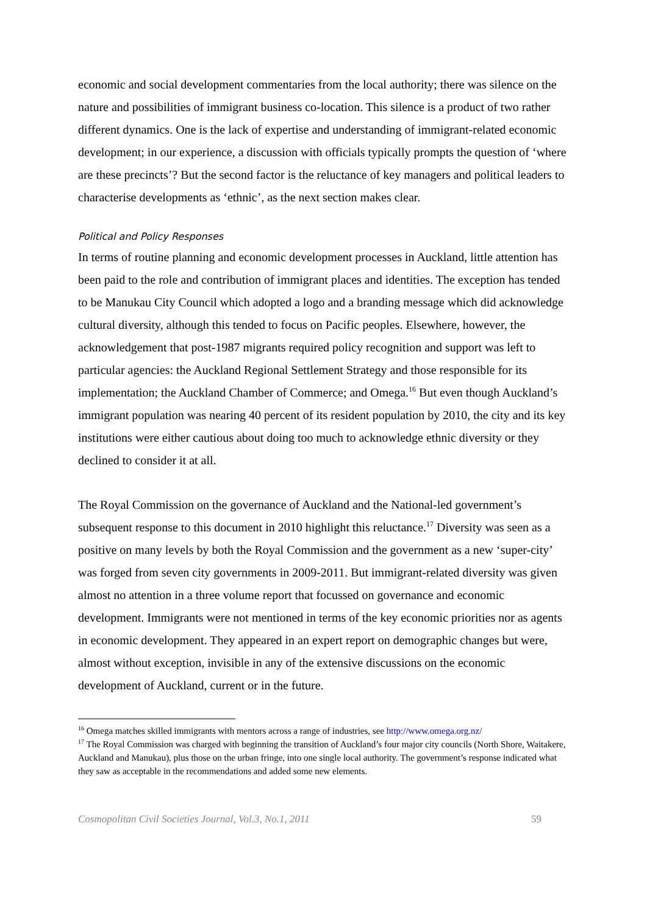economic and social development commentaries from the local authority; there was silence on the nature and possibilities of immigrant business co-location. This silence is a product of two rather different dynamics. One is the lack of expertise and understanding of immigrant-related economic development; in our experience, a discussion with officials typically prompts the question of ‘where are these precincts’? But the second factor is the reluctance of key managers and political leaders to characterise developments as ‘ethnic’, as the next section makes clear.
Political and Policy Responses
In terms of routine planning and economic development processes in Auckland, little attention has been paid to the role and contribution of immigrant places and identities. The exception has tended to be Manukau City Council which adopted a logo and a branding message which did acknowledge cultural diversity, although this tended to focus on Pacific peoples. Elsewhere, however, the acknowledgement that post-1987 migrants required policy recognition and support was left to particular agencies: the Auckland Regional Settlement Strategy and those responsible for its implementation; the Auckland Chamber of Commerce; and Omega.<sup>16</sup> But even though Auckland’s immigrant population was nearing 40 percent of its resident population by 2010, the city and its key institutions were either cautious about doing too much to acknowledge ethnic diversity or they declined to consider it at all.
The Royal Commission on the governance of Auckland and the National-led government’s subsequent response to this document in 2010 highlight this reluctance.<sup>17</sup> Diversity was seen as a positive on many levels by both the Royal Commission and the government as a new ‘super-city’ was forged from seven city governments in 2009-2011. But immigrant-related diversity was given almost no attention in a three volume report that focussed on governance and economic development. Immigrants were not mentioned in terms of the key economic priorities nor as agents in economic development. They appeared in an expert report on demographic changes but were, almost without exception, invisible in any of the extensive discussions on the economic development of Auckland, current or in the future.
<sup>16</sup> Omega matches skilled immigrants with mentors across a range of industries, see http://www.omega.org.nz/
<sup>17</sup> The Royal Commission was charged with beginning the transition of Auckland’s four major city councils (North Shore, Waitakere, Auckland and Manukau), plus those on the urban fringe, into one single local authority. The government’s response indicated what they saw as acceptable in the recommendations and added some new elements.
Cosmopolitan Civil Societies Journal, Vol.3, No.1, 2011 59